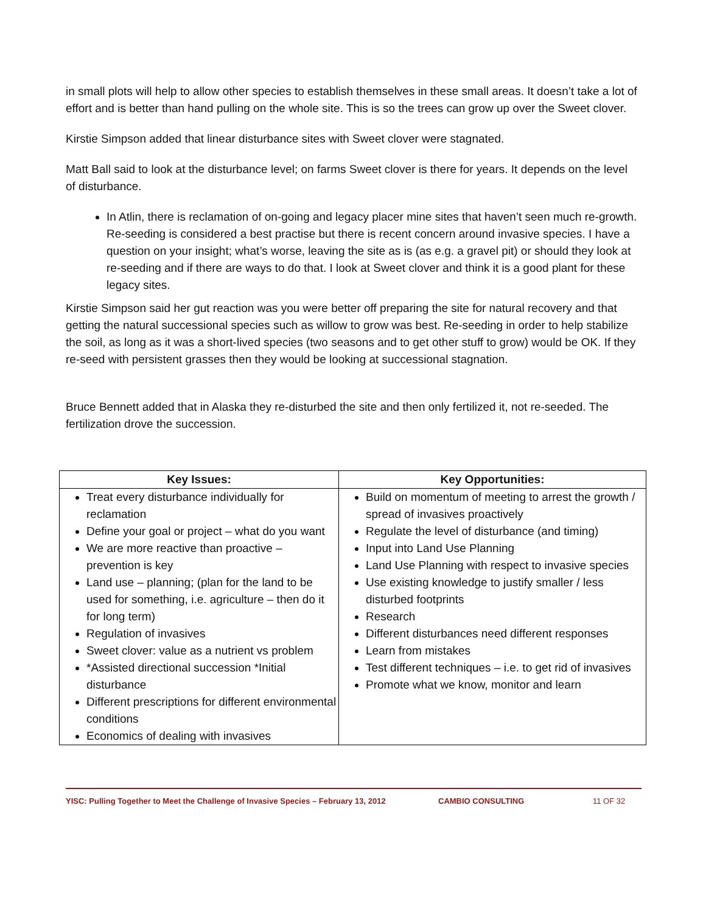in small plots will help to allow other species to establish themselves in these small areas. It doesn’t take a lot of effort and is better than hand pulling on the whole site. This is so the trees can grow up over the Sweet clover.
Kirstie Simpson added that linear disturbance sites with Sweet clover were stagnated.
Matt Ball said to look at the disturbance level; on farms Sweet clover is there for years. It depends on the level of disturbance.
In Atlin, there is reclamation of on-going and legacy placer mine sites that haven’t seen much re-growth. Re-seeding is considered a best practise but there is recent concern around invasive species. I have a question on your insight; what’s worse, leaving the site as is (as e.g. a gravel pit) or should they look at re-seeding and if there are ways to do that. I look at Sweet clover and think it is a good plant for these legacy sites.
Kirstie Simpson said her gut reaction was you were better off preparing the site for natural recovery and that getting the natural successional species such as willow to grow was best. Re-seeding in order to help stabilize the soil, as long as it was a short-lived species (two seasons and to get other stuff to grow) would be OK. If they re-seed with persistent grasses then they would be looking at successional stagnation.
Bruce Bennett added that in Alaska they re-disturbed the site and then only fertilized it, not re-seeded. The fertilization drove the succession.
| Key Issues: | Key Opportunities: |
| --- | --- |
| Treat every disturbance individually for reclamation Define your goal or project – what do you want We are more reactive than proactive – prevention is key Land use – planning; (plan for the land to be used for something, i.e. agriculture – then do it for long term) Regulation of invasives Sweet clover: value as a nutrient vs problem *Assisted directional succession *Initial disturbance Different prescriptions for different environmental conditions Economics of dealing with invasives | Build on momentum of meeting to arrest the growth / spread of invasives proactively Regulate the level of disturbance (and timing) Input into Land Use Planning Land Use Planning with respect to invasive species Use existing knowledge to justify smaller / less disturbed footprints Research Different disturbances need different responses Learn from mistakes Test different techniques – i.e. to get rid of invasives Promote what we know, monitor and learn |
YISC: Pulling Together to Meet the Challenge of Invasive Species – February 13, 2012 CAMBIO CONSULTING 11 OF 32